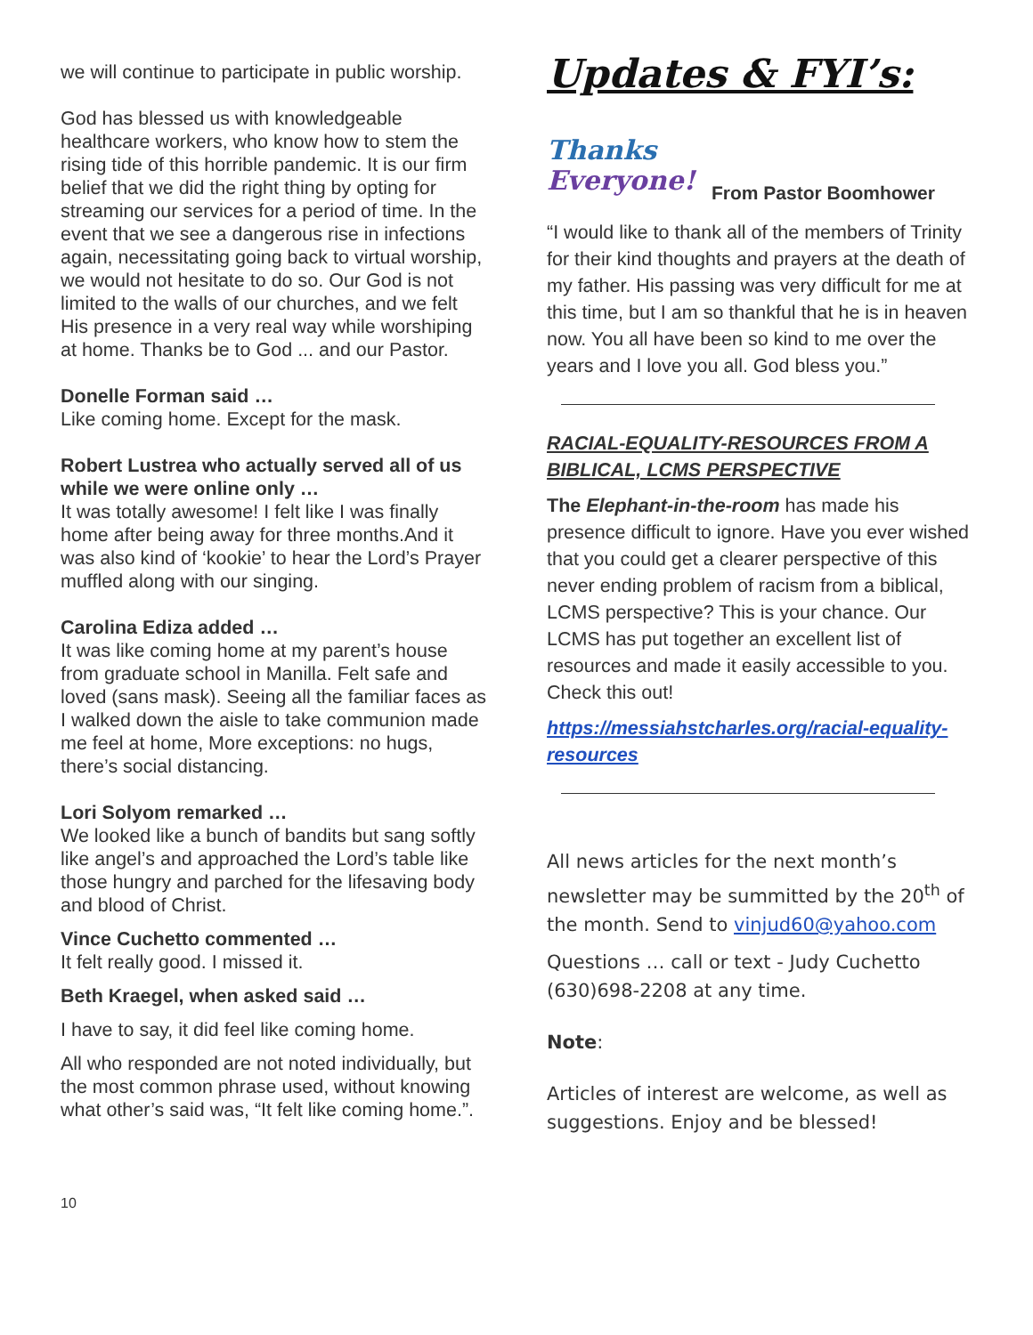we will continue to participate in public worship.
God has blessed us with knowledgeable healthcare workers, who know how to stem the rising tide of this horrible pandemic. It is our firm belief that we did the right thing by opting for streaming our services for a period of time. In the event that we see a dangerous rise in infections again, necessitating going back to virtual worship, we would not hesitate to do so. Our God is not limited to the walls of our churches, and we felt His presence in a very real way while worshiping at home. Thanks be to God ... and our Pastor.
Donelle Forman said …
Like coming home. Except for the mask.
Robert Lustrea who actually served all of us while we were online only …
It was totally awesome! I felt like I was finally home after being away for three months.And it was also kind of ‘kookie’ to hear the Lord’s Prayer muffled along with our singing.
Carolina Ediza added …
It was like coming home at my parent’s house from graduate school in Manilla. Felt safe and loved (sans mask). Seeing all the familiar faces as I walked down the aisle to take communion made me feel at home, More exceptions: no hugs, there’s social distancing.
Lori Solyom remarked …
We looked like a bunch of bandits but sang softly like angel’s and approached the Lord’s table like those hungry and parched for the lifesaving body and blood of Christ.
Vince Cuchetto commented …
It felt really good. I missed it.
Beth Kraegel, when asked said …
I have to say, it did feel like coming home.
All who responded are not noted individually, but the most common phrase used, without knowing what other’s said was, “It felt like coming home.”.
Updates & FYI’s:
Thanks
Everyone!
From Pastor Boomhower
“I would like to thank all of the members of Trinity for their kind thoughts and prayers at the death of my father. His passing was very difficult for me at this time, but I am so thankful that he is in heaven now. You all have been so kind to me over the years and I love you all. God bless you.”
RACIAL-EQUALITY-RESOURCES FROM A BIBLICAL, LCMS PERSPECTIVE
The Elephant-in-the-room has made his presence difficult to ignore. Have you ever wished that you could get a clearer perspective of this never ending problem of racism from a biblical, LCMS perspective? This is your chance. Our LCMS has put together an excellent list of resources and made it easily accessible to you. Check this out!
https://messiahstcharles.org/racial-equality-resources
All news articles for the next month’s newsletter may be summitted by the 20<sup>th</sup> of the month. Send to vinjud60@yahoo.com
Questions … call or text - Judy Cuchetto (630)698-2208 at any time.
Note:
Articles of interest are welcome, as well as suggestions. Enjoy and be blessed!
10